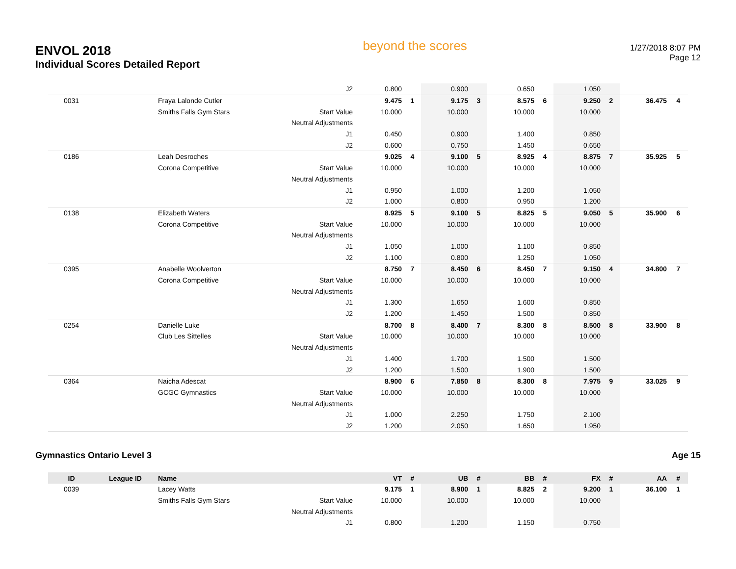ENVOL 2018
Individual Scores Detailed Report
beyond the scores
1/27/2018 8:07 PM
Page 12
| | | | J2 | 0.800 | | 0.900 | | 0.650 | | 1.050 | | | |
| 0031 | | Fraya Lalonde Cutler | | 9.475 | 1 | 9.175 | 3 | 8.575 | 6 | 9.250 | 2 | 36.475 | 4 |
| | | Smiths Falls Gym Stars | Start Value | 10.000 | | 10.000 | | 10.000 | | 10.000 | | | |
| | | | Neutral Adjustments | | | | | | | | | | |
| | | | J1 | 0.450 | | 0.900 | | 1.400 | | 0.850 | | | |
| | | | J2 | 0.600 | | 0.750 | | 1.450 | | 0.650 | | | |
| 0186 | | Leah Desroches | | 9.025 | 4 | 9.100 | 5 | 8.925 | 4 | 8.875 | 7 | 35.925 | 5 |
| | | Corona Competitive | Start Value | 10.000 | | 10.000 | | 10.000 | | 10.000 | | | |
| | | | Neutral Adjustments | | | | | | | | | | |
| | | | J1 | 0.950 | | 1.000 | | 1.200 | | 1.050 | | | |
| | | | J2 | 1.000 | | 0.800 | | 0.950 | | 1.200 | | | |
| 0138 | | Elizabeth Waters | | 8.925 | 5 | 9.100 | 5 | 8.825 | 5 | 9.050 | 5 | 35.900 | 6 |
| | | Corona Competitive | Start Value | 10.000 | | 10.000 | | 10.000 | | 10.000 | | | |
| | | | Neutral Adjustments | | | | | | | | | | |
| | | | J1 | 1.050 | | 1.000 | | 1.100 | | 0.850 | | | |
| | | | J2 | 1.100 | | 0.800 | | 1.250 | | 1.050 | | | |
| 0395 | | Anabelle Woolverton | | 8.750 | 7 | 8.450 | 6 | 8.450 | 7 | 9.150 | 4 | 34.800 | 7 |
| | | Corona Competitive | Start Value | 10.000 | | 10.000 | | 10.000 | | 10.000 | | | |
| | | | Neutral Adjustments | | | | | | | | | | |
| | | | J1 | 1.300 | | 1.650 | | 1.600 | | 0.850 | | | |
| | | | J2 | 1.200 | | 1.450 | | 1.500 | | 0.850 | | | |
| 0254 | | Danielle Luke | | 8.700 | 8 | 8.400 | 7 | 8.300 | 8 | 8.500 | 8 | 33.900 | 8 |
| | | Club Les Sittelles | Start Value | 10.000 | | 10.000 | | 10.000 | | 10.000 | | | |
| | | | Neutral Adjustments | | | | | | | | | | |
| | | | J1 | 1.400 | | 1.700 | | 1.500 | | 1.500 | | | |
| | | | J2 | 1.200 | | 1.500 | | 1.900 | | 1.500 | | | |
| 0364 | | Naicha Adescat | | 8.900 | 6 | 7.850 | 8 | 8.300 | 8 | 7.975 | 9 | 33.025 | 9 |
| | | GCGC Gymnastics | Start Value | 10.000 | | 10.000 | | 10.000 | | 10.000 | | | |
| | | | Neutral Adjustments | | | | | | | | | | |
| | | | J1 | 1.000 | | 2.250 | | 1.750 | | 2.100 | | | |
| | | | J2 | 1.200 | | 2.050 | | 1.650 | | 1.950 | | | |
Gymnastics Ontario Level 3 Age 15
| ID | League ID | Name | | VT | # | UB | # | BB | # | FX | # | AA | # |
| --- | --- | --- | --- | --- | --- | --- | --- | --- | --- | --- | --- | --- | --- |
| 0039 | | Lacey Watts | | 9.175 | 1 | 8.900 | 1 | 8.825 | 2 | 9.200 | 1 | 36.100 | 1 |
| | | Smiths Falls Gym Stars | Start Value | 10.000 | | 10.000 | | 10.000 | | 10.000 | | | |
| | | | Neutral Adjustments | | | | | | | | | | |
| | | | J1 | 0.800 | | 1.200 | | 1.150 | | 0.750 | | | |